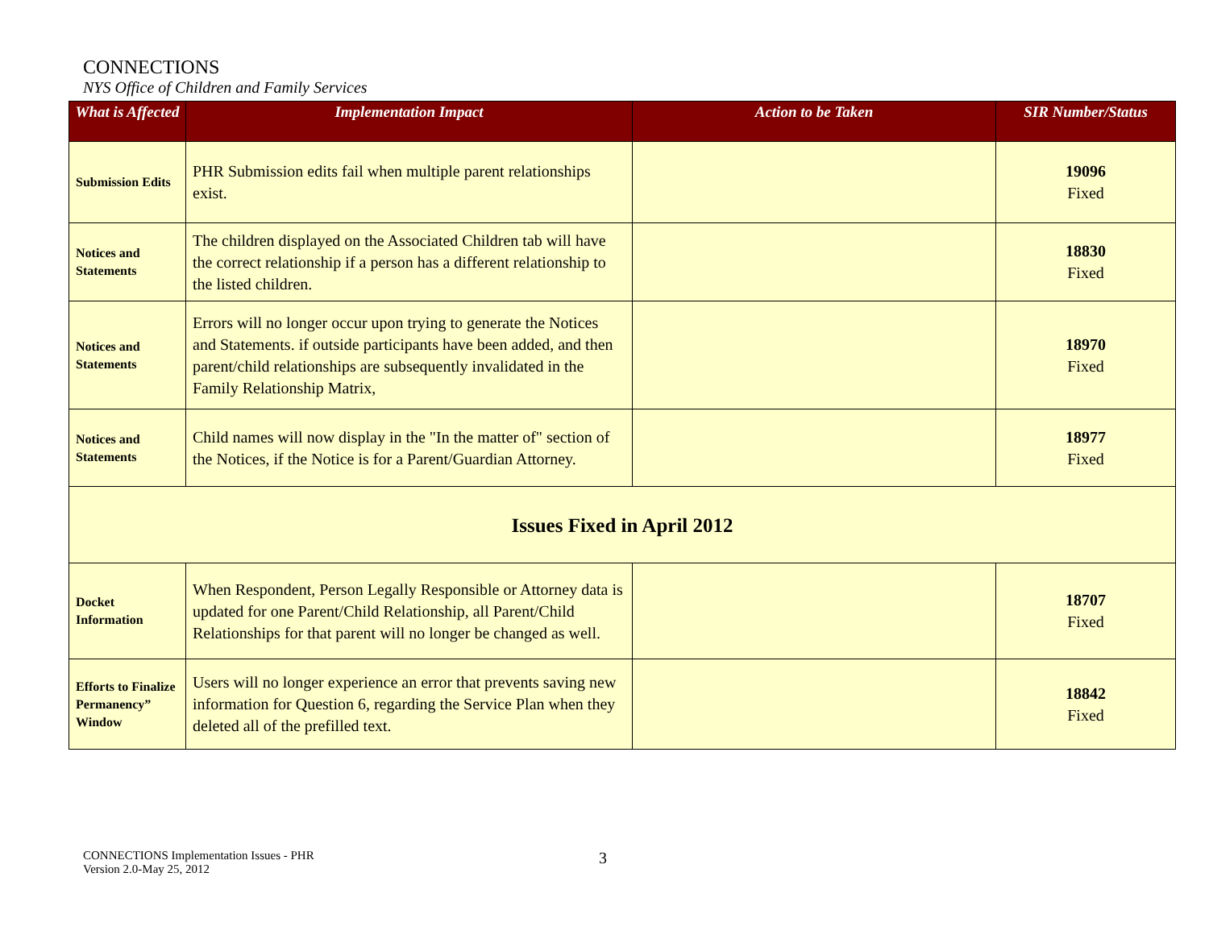CONNECTIONS
NYS Office of Children and Family Services
| What is Affected | Implementation Impact | Action to be Taken | SIR Number/Status |
| --- | --- | --- | --- |
| Submission Edits | PHR Submission edits fail when multiple parent relationships exist. | | 19096 Fixed |
| Notices and Statements | The children displayed on the Associated Children tab will have the correct relationship if a person has a different relationship to the listed children. | | 18830 Fixed |
| Notices and Statements | Errors will no longer occur upon trying to generate the Notices and Statements. if outside participants have been added, and then parent/child relationships are subsequently invalidated in the Family Relationship Matrix, | | 18970 Fixed |
| Notices and Statements | Child names will now display in the "In the matter of" section of the Notices, if the Notice is for a Parent/Guardian Attorney. | | 18977 Fixed |
| Issues Fixed in April 2012 | | | |
| Docket Information | When Respondent, Person Legally Responsible or Attorney data is updated for one Parent/Child Relationship, all Parent/Child Relationships for that parent will no longer be changed as well. | | 18707 Fixed |
| Efforts to Finalize Permanency” Window | Users will no longer experience an error that prevents saving new information for Question 6, regarding the Service Plan when they deleted all of the prefilled text. | | 18842 Fixed |
CONNECTIONS Implementation Issues - PHR
Version 2.0-May 25, 2012
3